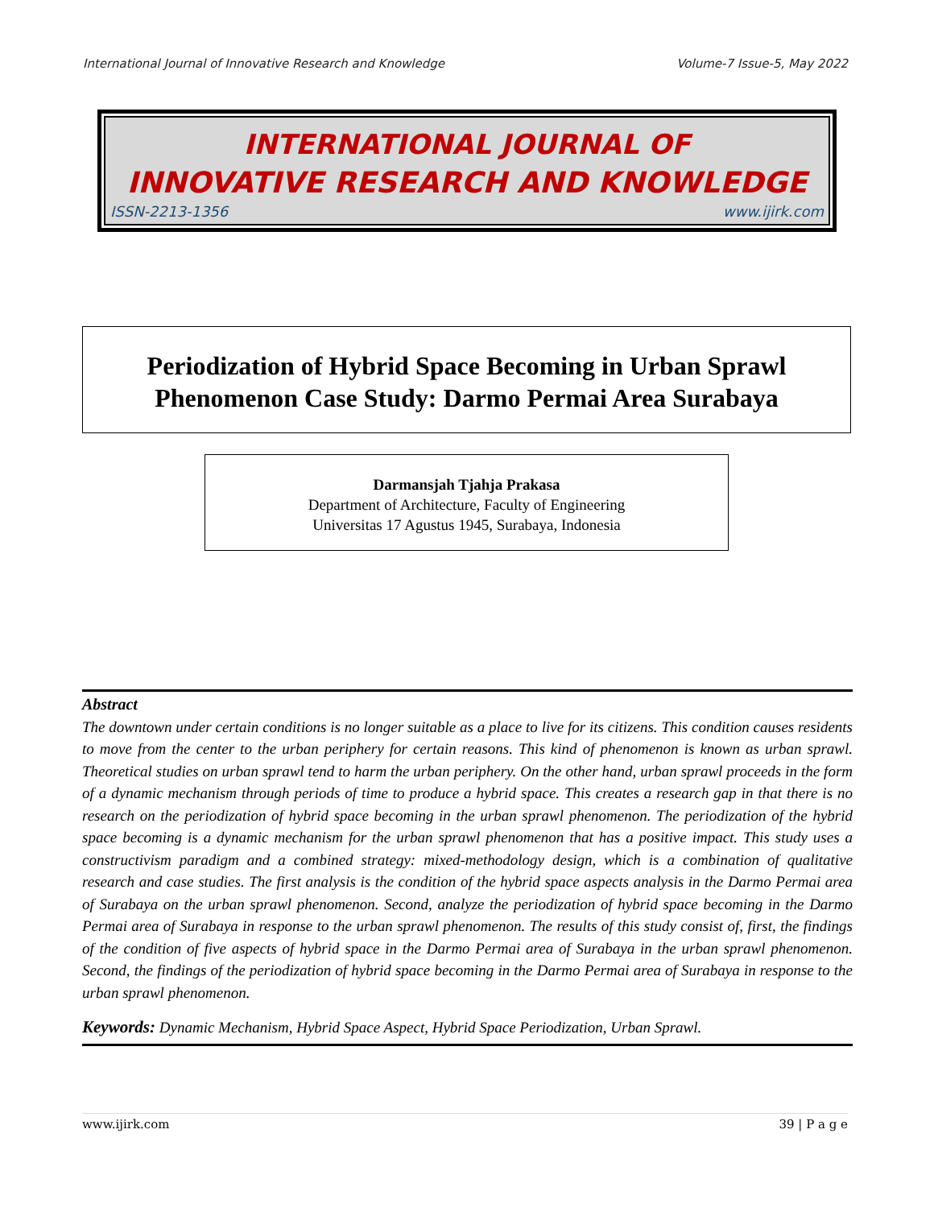International Journal of Innovative Research and Knowledge Volume-7 Issue-5, May 2022
INTERNATIONAL JOURNAL OF
INNOVATIVE RESEARCH AND KNOWLEDGE
ISSN-2213-1356 www.ijirk.com
Periodization of Hybrid Space Becoming in Urban Sprawl
Phenomenon Case Study: Darmo Permai Area Surabaya
Darmansjah Tjahja Prakasa
Department of Architecture, Faculty of Engineering
Universitas 17 Agustus 1945, Surabaya, Indonesia
Abstract
The downtown under certain conditions is no longer suitable as a place to live for its citizens. This condition causes residents to move from the center to the urban periphery for certain reasons. This kind of phenomenon is known as urban sprawl. Theoretical studies on urban sprawl tend to harm the urban periphery. On the other hand, urban sprawl proceeds in the form of a dynamic mechanism through periods of time to produce a hybrid space. This creates a research gap in that there is no research on the periodization of hybrid space becoming in the urban sprawl phenomenon. The periodization of the hybrid space becoming is a dynamic mechanism for the urban sprawl phenomenon that has a positive impact. This study uses a constructivism paradigm and a combined strategy: mixed-methodology design, which is a combination of qualitative research and case studies. The first analysis is the condition of the hybrid space aspects analysis in the Darmo Permai area of Surabaya on the urban sprawl phenomenon. Second, analyze the periodization of hybrid space becoming in the Darmo Permai area of Surabaya in response to the urban sprawl phenomenon. The results of this study consist of, first, the findings of the condition of five aspects of hybrid space in the Darmo Permai area of Surabaya in the urban sprawl phenomenon. Second, the findings of the periodization of hybrid space becoming in the Darmo Permai area of Surabaya in response to the urban sprawl phenomenon.
Keywords: Dynamic Mechanism, Hybrid Space Aspect, Hybrid Space Periodization, Urban Sprawl.
www.ijirk.com 39 | P a g e